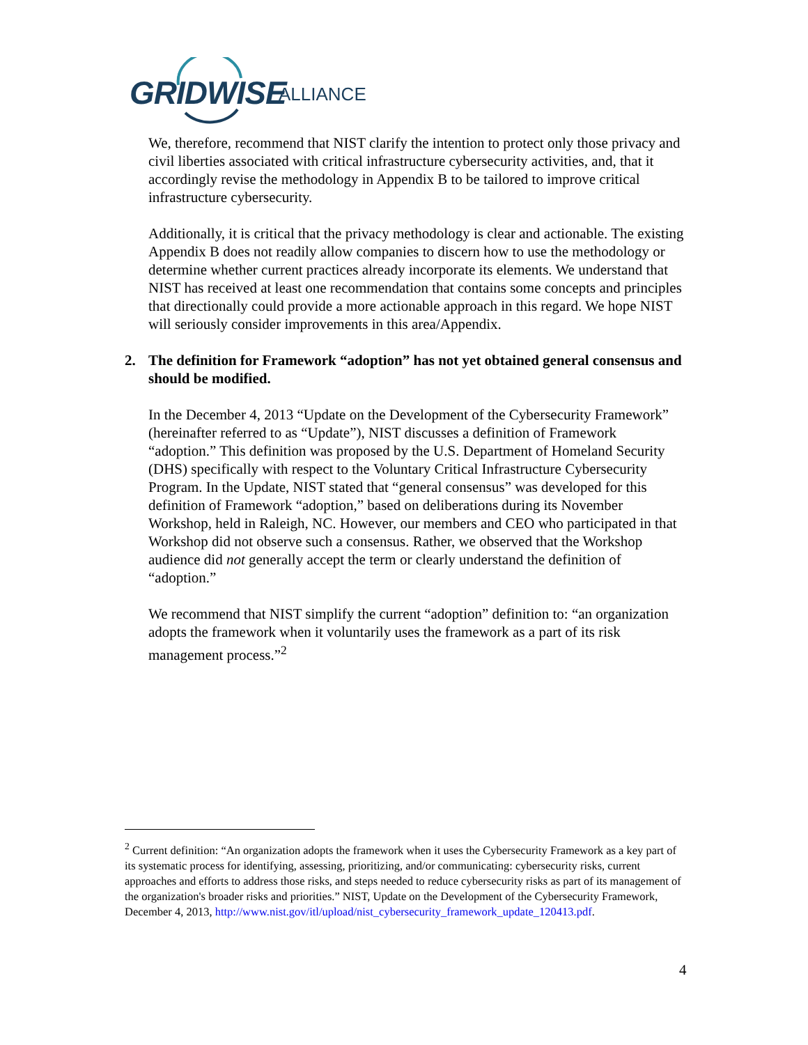GRIDWISE ALLIANCE
We, therefore, recommend that NIST clarify the intention to protect only those privacy and civil liberties associated with critical infrastructure cybersecurity activities, and, that it accordingly revise the methodology in Appendix B to be tailored to improve critical infrastructure cybersecurity.
Additionally, it is critical that the privacy methodology is clear and actionable. The existing Appendix B does not readily allow companies to discern how to use the methodology or determine whether current practices already incorporate its elements. We understand that NIST has received at least one recommendation that contains some concepts and principles that directionally could provide a more actionable approach in this regard. We hope NIST will seriously consider improvements in this area/Appendix.
2. The definition for Framework “adoption” has not yet obtained general consensus and should be modified.
In the December 4, 2013 “Update on the Development of the Cybersecurity Framework” (hereinafter referred to as “Update”), NIST discusses a definition of Framework “adoption.” This definition was proposed by the U.S. Department of Homeland Security (DHS) specifically with respect to the Voluntary Critical Infrastructure Cybersecurity Program. In the Update, NIST stated that “general consensus” was developed for this definition of Framework “adoption,” based on deliberations during its November Workshop, held in Raleigh, NC. However, our members and CEO who participated in that Workshop did not observe such a consensus. Rather, we observed that the Workshop audience did not generally accept the term or clearly understand the definition of “adoption.”
We recommend that NIST simplify the current “adoption” definition to: “an organization adopts the framework when it voluntarily uses the framework as a part of its risk management process.”<sup>2</sup>
<sup>2</sup> Current definition: “An organization adopts the framework when it uses the Cybersecurity Framework as a key part of its systematic process for identifying, assessing, prioritizing, and/or communicating: cybersecurity risks, current approaches and efforts to address those risks, and steps needed to reduce cybersecurity risks as part of its management of the organization's broader risks and priorities.” NIST, Update on the Development of the Cybersecurity Framework, December 4, 2013, http://www.nist.gov/itl/upload/nist_cybersecurity_framework_update_120413.pdf.
4